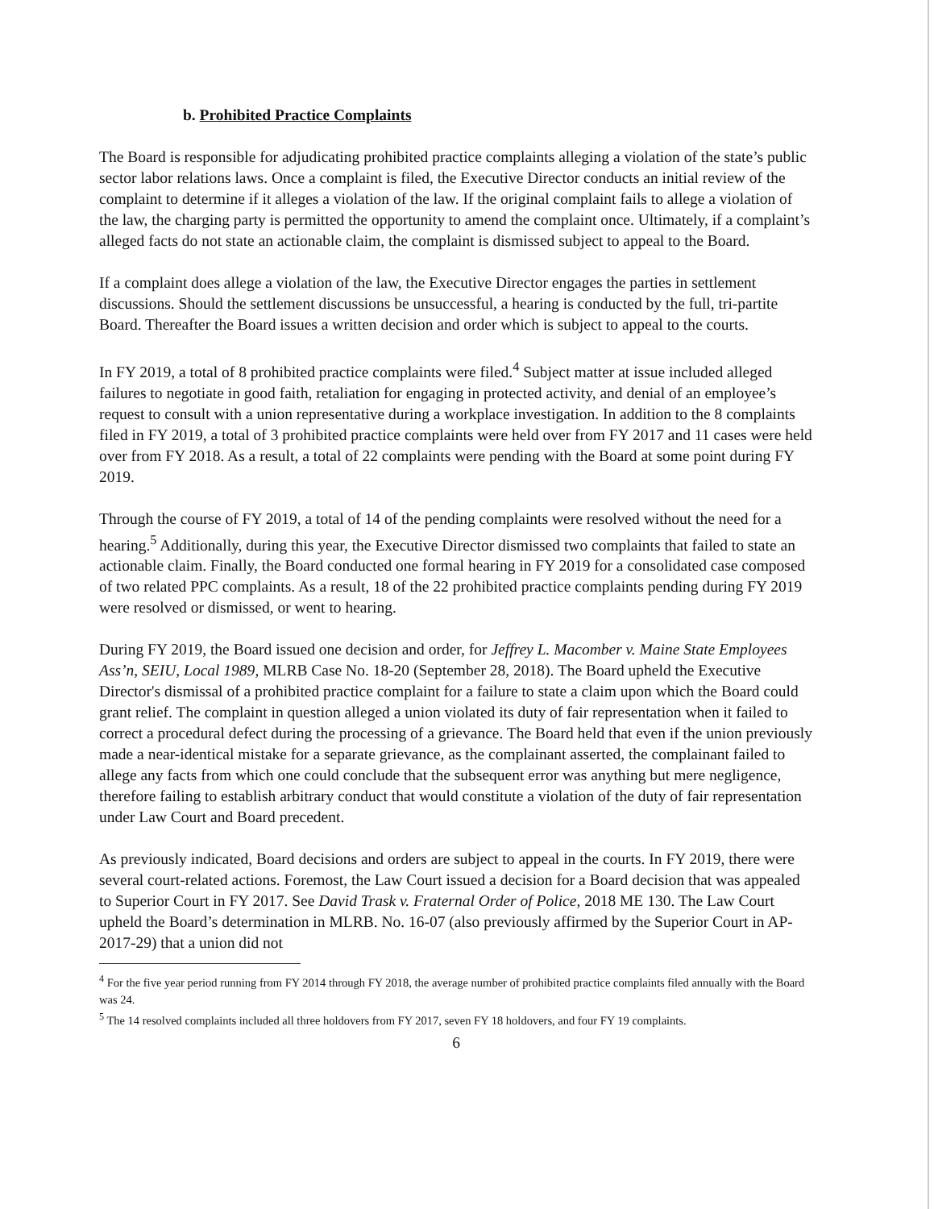b. Prohibited Practice Complaints
The Board is responsible for adjudicating prohibited practice complaints alleging a violation of the state’s public sector labor relations laws. Once a complaint is filed, the Executive Director conducts an initial review of the complaint to determine if it alleges a violation of the law. If the original complaint fails to allege a violation of the law, the charging party is permitted the opportunity to amend the complaint once. Ultimately, if a complaint’s alleged facts do not state an actionable claim, the complaint is dismissed subject to appeal to the Board.
If a complaint does allege a violation of the law, the Executive Director engages the parties in settlement discussions. Should the settlement discussions be unsuccessful, a hearing is conducted by the full, tri-partite Board. Thereafter the Board issues a written decision and order which is subject to appeal to the courts.
In FY 2019, a total of 8 prohibited practice complaints were filed.<sup>4</sup> Subject matter at issue included alleged failures to negotiate in good faith, retaliation for engaging in protected activity, and denial of an employee’s request to consult with a union representative during a workplace investigation. In addition to the 8 complaints filed in FY 2019, a total of 3 prohibited practice complaints were held over from FY 2017 and 11 cases were held over from FY 2018. As a result, a total of 22 complaints were pending with the Board at some point during FY 2019.
Through the course of FY 2019, a total of 14 of the pending complaints were resolved without the need for a hearing.<sup>5</sup> Additionally, during this year, the Executive Director dismissed two complaints that failed to state an actionable claim. Finally, the Board conducted one formal hearing in FY 2019 for a consolidated case composed of two related PPC complaints. As a result, 18 of the 22 prohibited practice complaints pending during FY 2019 were resolved or dismissed, or went to hearing.
During FY 2019, the Board issued one decision and order, for Jeffrey L. Macomber v. Maine State Employees Ass’n, SEIU, Local 1989, MLRB Case No. 18-20 (September 28, 2018). The Board upheld the Executive Director's dismissal of a prohibited practice complaint for a failure to state a claim upon which the Board could grant relief. The complaint in question alleged a union violated its duty of fair representation when it failed to correct a procedural defect during the processing of a grievance. The Board held that even if the union previously made a near-identical mistake for a separate grievance, as the complainant asserted, the complainant failed to allege any facts from which one could conclude that the subsequent error was anything but mere negligence, therefore failing to establish arbitrary conduct that would constitute a violation of the duty of fair representation under Law Court and Board precedent.
As previously indicated, Board decisions and orders are subject to appeal in the courts. In FY 2019, there were several court-related actions. Foremost, the Law Court issued a decision for a Board decision that was appealed to Superior Court in FY 2017. See David Trask v. Fraternal Order of Police, 2018 ME 130. The Law Court upheld the Board’s determination in MLRB. No. 16-07 (also previously affirmed by the Superior Court in AP-2017-29) that a union did not
<sup>4</sup> For the five year period running from FY 2014 through FY 2018, the average number of prohibited practice complaints filed annually with the Board was 24.
<sup>5</sup> The 14 resolved complaints included all three holdovers from FY 2017, seven FY 18 holdovers, and four FY 19 complaints.
6